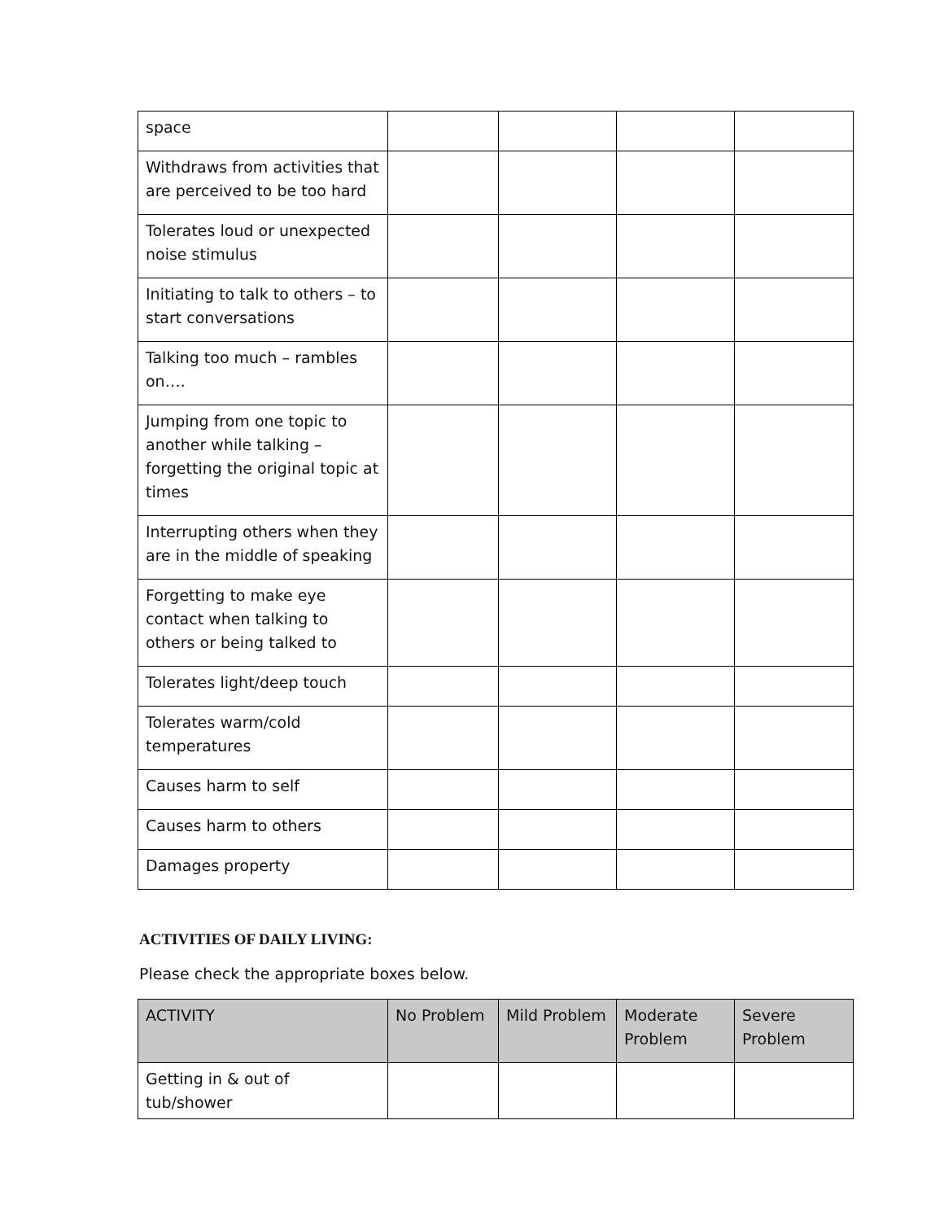| space | | | | |
| Withdraws from activities that are perceived to be too hard | | | | |
| Tolerates loud or unexpected noise stimulus | | | | |
| Initiating to talk to others – to start conversations | | | | |
| Talking too much – rambles on…. | | | | |
| Jumping from one topic to another while talking – forgetting the original topic at times | | | | |
| Interrupting others when they are in the middle of speaking | | | | |
| Forgetting to make eye contact when talking to others or being talked to | | | | |
| Tolerates light/deep touch | | | | |
| Tolerates warm/cold temperatures | | | | |
| Causes harm to self | | | | |
| Causes harm to others | | | | |
| Damages property | | | | |
ACTIVITIES OF DAILY LIVING:
Please check the appropriate boxes below.
| ACTIVITY | No Problem | Mild Problem | Moderate Problem | Severe Problem |
| --- | --- | --- | --- | --- |
| Getting in & out of tub/shower | | | | |